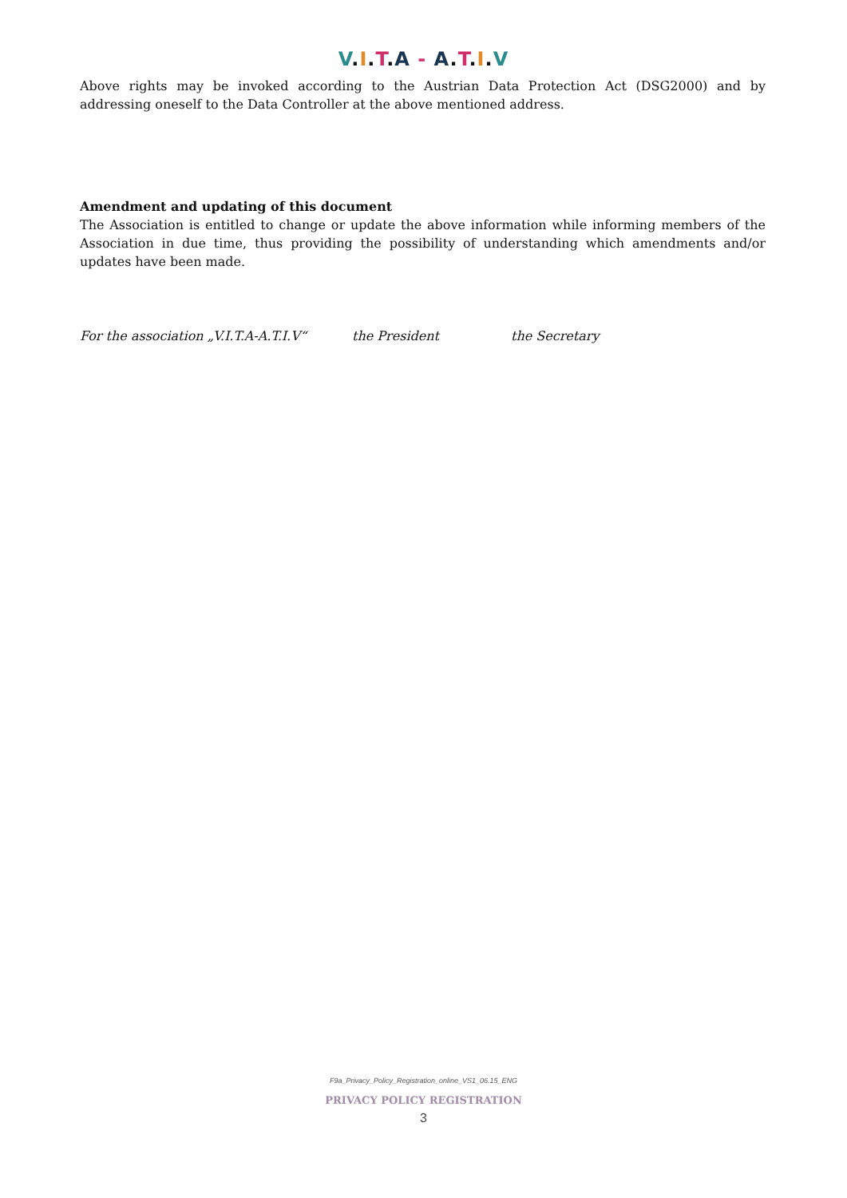V.I.T.A - A.T.I.V
Above rights may be invoked according to the Austrian Data Protection Act (DSG2000) and by addressing oneself to the Data Controller at the above mentioned address.
Amendment and updating of this document
The Association is entitled to change or update the above information while informing members of the Association in due time, thus providing the possibility of understanding which amendments and/or updates have been made.
For the association „V.I.T.A-A.T.I.V“the President the Secretary
F9a_Privacy_Policy_Registration_online_VS1_06.15_ENG
PRIVACY POLICY REGISTRATION
3